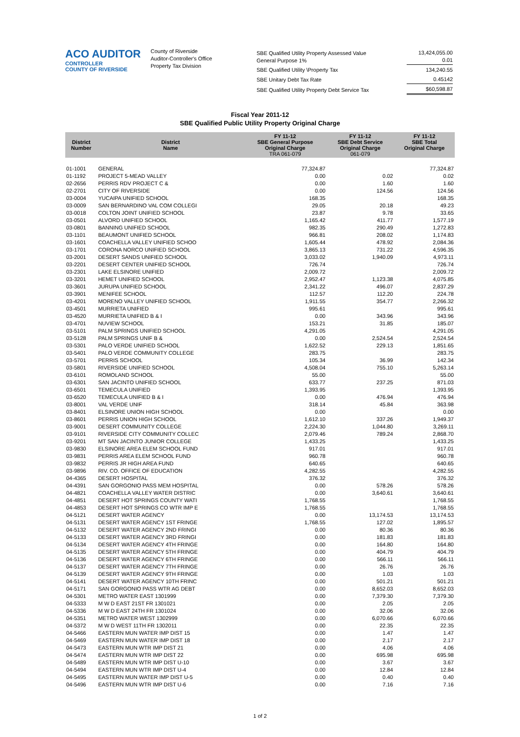ACO AUDITOR
CONTROLLER
COUNTY OF RIVERSIDE
County of Riverside
Auditor-Controller's Office
Property Tax Division
| SBE Qualified Utility Property Assessed Value General Purpose 1% | 13,424,055.00 0.01 |
| SBE Qualified Utility \Property Tax | 134,240.55 |
| SBE Unitary Debt Tax Rate | 0.45142 |
| SBE Qualified Utility Property Debt Service Tax | $60,598.87 |
Fiscal Year 2011-12
SBE Qualified Public Utility Property Original Charge
| District Number | District Name | FY 11-12 SBE General Purpose Original Charge TRA 061-079 | FY 11-12 SBE Debt Service Original Charge 061-079 | FY 11-12 SBE Total Original Charge |
| --- | --- | --- | --- | --- |
| 01-1001 | GENERAL | 77,324.87 | | 77,324.87 |
| 01-1192 | PROJECT 5-MEAD VALLEY | 0.00 | 0.02 | 0.02 |
| 02-2656 | PERRIS RDV PROJECT C & | 0.00 | 1.60 | 1.60 |
| 02-2701 | CITY OF RIVERSIDE | 0.00 | 124.56 | 124.56 |
| 03-0004 | YUCAIPA UNIFIED SCHOOL | 168.35 | | 168.35 |
| 03-0009 | SAN BERNARDINO VAL COM COLLEGI | 29.05 | 20.18 | 49.23 |
| 03-0018 | COLTON JOINT UNIFIED SCHOOL | 23.87 | 9.78 | 33.65 |
| 03-0501 | ALVORD UNIFIED SCHOOL | 1,165.42 | 411.77 | 1,577.19 |
| 03-0801 | BANNING UNIFIED SCHOOL | 982.35 | 290.49 | 1,272.83 |
| 03-1101 | BEAUMONT UNIFIED SCHOOL | 966.81 | 208.02 | 1,174.83 |
| 03-1601 | COACHELLA VALLEY UNIFIED SCHOO | 1,605.44 | 478.92 | 2,084.36 |
| 03-1701 | CORONA NORCO UNIFIED SCHOOL | 3,865.13 | 731.22 | 4,596.35 |
| 03-2001 | DESERT SANDS UNIFIED SCHOOL | 3,033.02 | 1,940.09 | 4,973.11 |
| 03-2201 | DESERT CENTER UNIFIED SCHOOL | 726.74 | | 726.74 |
| 03-2301 | LAKE ELSINORE UNIFIED | 2,009.72 | | 2,009.72 |
| 03-3201 | HEMET UNIFIED SCHOOL | 2,952.47 | 1,123.38 | 4,075.85 |
| 03-3601 | JURUPA UNIFIED SCHOOL | 2,341.22 | 496.07 | 2,837.29 |
| 03-3901 | MENIFEE SCHOOL | 112.57 | 112.20 | 224.78 |
| 03-4201 | MORENO VALLEY UNIFIED SCHOOL | 1,911.55 | 354.77 | 2,266.32 |
| 03-4501 | MURRIETA UNIFIED | 995.61 | | 995.61 |
| 03-4520 | MURRIETA UNIFIED B & I | 0.00 | 343.96 | 343.96 |
| 03-4701 | NUVIEW SCHOOL | 153.21 | 31.85 | 185.07 |
| 03-5101 | PALM SPRINGS UNIFIED SCHOOL | 4,291.05 | | 4,291.05 |
| 03-5128 | PALM SPRINGS UNIF B & | 0.00 | 2,524.54 | 2,524.54 |
| 03-5301 | PALO VERDE UNIFIED SCHOOL | 1,622.52 | 229.13 | 1,851.65 |
| 03-5401 | PALO VERDE COMMUNITY COLLEGE | 283.75 | | 283.75 |
| 03-5701 | PERRIS SCHOOL | 105.34 | 36.99 | 142.34 |
| 03-5801 | RIVERSIDE UNIFIED SCHOOL | 4,508.04 | 755.10 | 5,263.14 |
| 03-6101 | ROMOLAND SCHOOL | 55.00 | | 55.00 |
| 03-6301 | SAN JACINTO UNIFIED SCHOOL | 633.77 | 237.25 | 871.03 |
| 03-6501 | TEMECULA UNIFIED | 1,393.95 | | 1,393.95 |
| 03-6520 | TEMECULA UNIFIED B & I | 0.00 | 476.94 | 476.94 |
| 03-8001 | VAL VERDE UNIF | 318.14 | 45.84 | 363.98 |
| 03-8401 | ELSINORE UNION HIGH SCHOOL | 0.00 | | 0.00 |
| 03-8601 | PERRIS UNION HIGH SCHOOL | 1,612.10 | 337.26 | 1,949.37 |
| 03-9001 | DESERT COMMUNITY COLLEGE | 2,224.30 | 1,044.80 | 3,269.11 |
| 03-9101 | RIVERSIDE CITY COMMUNITY COLLEC | 2,079.46 | 789.24 | 2,868.70 |
| 03-9201 | MT SAN JACINTO JUNIOR COLLEGE | 1,433.25 | | 1,433.25 |
| 03-9830 | ELSINORE AREA ELEM SCHOOL FUND | 917.01 | | 917.01 |
| 03-9831 | PERRIS AREA ELEM SCHOOL FUND | 960.78 | | 960.78 |
| 03-9832 | PERRIS JR HIGH AREA FUND | 640.65 | | 640.65 |
| 03-9896 | RIV. CO. OFFICE OF EDUCATION | 4,282.55 | | 4,282.55 |
| 04-4365 | DESERT HOSPITAL | 376.32 | | 376.32 |
| 04-4391 | SAN GORGONIO PASS MEM HOSPITAL | 0.00 | 578.26 | 578.26 |
| 04-4821 | COACHELLA VALLEY WATER DISTRIC | 0.00 | 3,640.61 | 3,640.61 |
| 04-4851 | DESERT HOT SPRINGS COUNTY WATI | 1,768.55 | | 1,768.55 |
| 04-4853 | DESERT HOT SPRINGS CO WTR IMP E | 1,768.55 | | 1,768.55 |
| 04-5121 | DESERT WATER AGENCY | 0.00 | 13,174.53 | 13,174.53 |
| 04-5131 | DESERT WATER AGENCY 1ST FRINGE | 1,768.55 | 127.02 | 1,895.57 |
| 04-5132 | DESERT WATER AGENCY 2ND FRINGI | 0.00 | 80.36 | 80.36 |
| 04-5133 | DESERT WATER AGENCY 3RD FRINGI | 0.00 | 181.83 | 181.83 |
| 04-5134 | DESERT WATER AGENCY 4TH FRINGE | 0.00 | 164.80 | 164.80 |
| 04-5135 | DESERT WATER AGENCY 5TH FRINGE | 0.00 | 404.79 | 404.79 |
| 04-5136 | DESERT WATER AGENCY 6TH FRINGE | 0.00 | 566.11 | 566.11 |
| 04-5137 | DESERT WATER AGENCY 7TH FRINGE | 0.00 | 26.76 | 26.76 |
| 04-5139 | DESERT WATER AGENCY 9TH FRINGE | 0.00 | 1.03 | 1.03 |
| 04-5141 | DESERT WATER AGENCY 10TH FRINC | 0.00 | 501.21 | 501.21 |
| 04-5171 | SAN GORGONIO PASS WTR AG DEBT | 0.00 | 8,652.03 | 8,652.03 |
| 04-5301 | METRO WATER EAST 1301999 | 0.00 | 7,379.30 | 7,379.30 |
| 04-5333 | M W D EAST 21ST FR 1301021 | 0.00 | 2.05 | 2.05 |
| 04-5336 | M W D EAST 24TH FR 1301024 | 0.00 | 32.06 | 32.06 |
| 04-5351 | METRO WATER WEST 1302999 | 0.00 | 6,070.66 | 6,070.66 |
| 04-5372 | M W D WEST 11TH FR 1302011 | 0.00 | 22.35 | 22.35 |
| 04-5466 | EASTERN MUN WATER IMP DIST 15 | 0.00 | 1.47 | 1.47 |
| 04-5469 | EASTERN MUN WATER IMP DIST 18 | 0.00 | 2.17 | 2.17 |
| 04-5473 | EASTERN MUN WTR IMP DIST 21 | 0.00 | 4.06 | 4.06 |
| 04-5474 | EASTERN MUN WTR IMP DIST 22 | 0.00 | 695.98 | 695.98 |
| 04-5489 | EASTERN MUN WTR IMP DIST U-10 | 0.00 | 3.67 | 3.67 |
| 04-5494 | EASTERN MUN WTR IMP DIST U-4 | 0.00 | 12.84 | 12.84 |
| 04-5495 | EASTERN MUN WATER IMP DIST U-5 | 0.00 | 0.40 | 0.40 |
| 04-5496 | EASTERN MUN WTR IMP DIST U-6 | 0.00 | 7.16 | 7.16 |
1 of 2